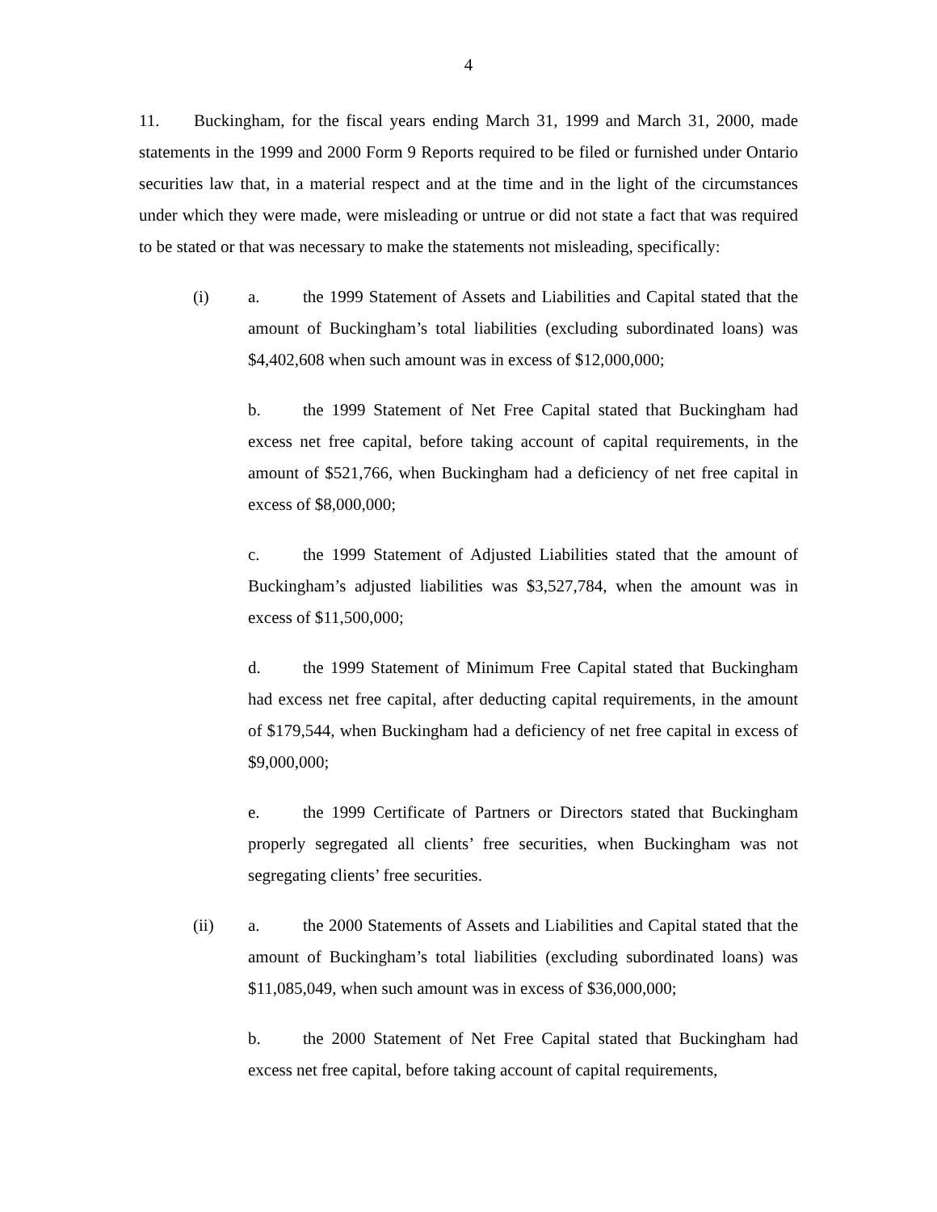4
11. Buckingham, for the fiscal years ending March 31, 1999 and March 31, 2000, made statements in the 1999 and 2000 Form 9 Reports required to be filed or furnished under Ontario securities law that, in a material respect and at the time and in the light of the circumstances under which they were made, were misleading or untrue or did not state a fact that was required to be stated or that was necessary to make the statements not misleading, specifically:
(i) a. the 1999 Statement of Assets and Liabilities and Capital stated that the amount of Buckingham’s total liabilities (excluding subordinated loans) was $4,402,608 when such amount was in excess of $12,000,000;
b. the 1999 Statement of Net Free Capital stated that Buckingham had excess net free capital, before taking account of capital requirements, in the amount of $521,766, when Buckingham had a deficiency of net free capital in excess of $8,000,000;
c. the 1999 Statement of Adjusted Liabilities stated that the amount of Buckingham’s adjusted liabilities was $3,527,784, when the amount was in excess of $11,500,000;
d. the 1999 Statement of Minimum Free Capital stated that Buckingham had excess net free capital, after deducting capital requirements, in the amount of $179,544, when Buckingham had a deficiency of net free capital in excess of $9,000,000;
e. the 1999 Certificate of Partners or Directors stated that Buckingham properly segregated all clients’ free securities, when Buckingham was not segregating clients’ free securities.
(ii) a. the 2000 Statements of Assets and Liabilities and Capital stated that the amount of Buckingham’s total liabilities (excluding subordinated loans) was $11,085,049, when such amount was in excess of $36,000,000;
b. the 2000 Statement of Net Free Capital stated that Buckingham had excess net free capital, before taking account of capital requirements,